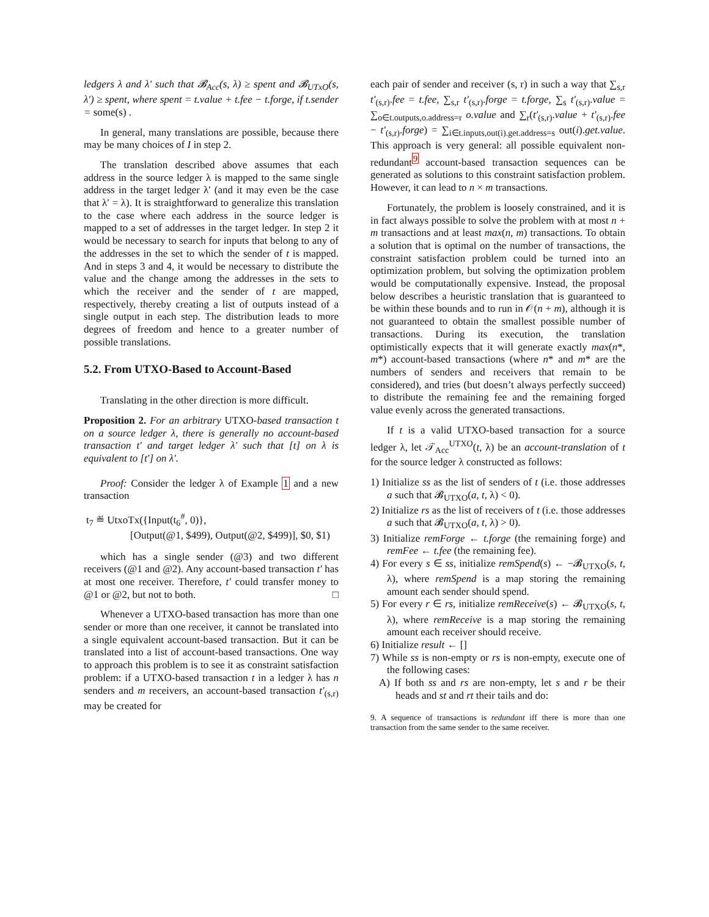ledgers λ and λ′ such that 𝓑<sub>Acc</sub>(s, λ) ≥ spent and 𝓑<sub>UTxO</sub>(s, λ′) ≥ spent, where spent = t.value + t.fee − t.forge, if t.sender = some(s) .
In general, many translations are possible, because there may be many choices of I in step 2.
The translation described above assumes that each address in the source ledger λ is mapped to the same single address in the target ledger λ′ (and it may even be the case that λ′ = λ). It is straightforward to generalize this translation to the case where each address in the source ledger is mapped to a set of addresses in the target ledger. In step 2 it would be necessary to search for inputs that belong to any of the addresses in the set to which the sender of t is mapped. And in steps 3 and 4, it would be necessary to distribute the value and the change among the addresses in the sets to which the receiver and the sender of t are mapped, respectively, thereby creating a list of outputs instead of a single output in each step. The distribution leads to more degrees of freedom and hence to a greater number of possible translations.
5.2. From UTXO-Based to Account-Based
Translating in the other direction is more difficult.
Proposition 2. For an arbitrary UTXO-based transaction t on a source ledger λ, there is generally no account-based transaction t′ and target ledger λ′ such that [t] on λ is equivalent to [t′] on λ′.
Proof: Consider the ledger λ of Example 1 and a new transaction
t<sub>7</sub> ≝ UtxoTx({Input(t<sub>6</sub><sup>#</sup>, 0)},
[Output(@1, $499), Output(@2, $499)], $0, $1)
which has a single sender (@3) and two different receivers (@1 and @2). Any account-based transaction t′ has at most one receiver. Therefore, t′ could transfer money to @1 or @2, but not to both. □
Whenever a UTXO-based transaction has more than one sender or more than one receiver, it cannot be translated into a single equivalent account-based transaction. But it can be translated into a list of account-based transactions. One way to approach this problem is to see it as constraint satisfaction problem: if a UTXO-based transaction t in a ledger λ has n senders and m receivers, an account-based transaction t′<sub>(s,r)</sub> may be created for
each pair of sender and receiver (s, r) in such a way that ∑<sub>s,r</sub> t′<sub>(s,r)</sub>.fee = t.fee, ∑<sub>s,r</sub> t′<sub>(s,r)</sub>.forge = t.forge, ∑<sub>s</sub> t′<sub>(s,r)</sub>.value = ∑<sub>o∈t.outputs,o.address=r</sub> o.value and ∑<sub>r</sub>(t′<sub>(s,r)</sub>.value + t′<sub>(s,r)</sub>.fee − t′<sub>(s,r)</sub>.forge) = ∑<sub>i∈t.inputs,out(i).get.address=s</sub> out(i).get.value. This approach is very general: all possible equivalent non-redundant<sup>9</sup> account-based transaction sequences can be generated as solutions to this constraint satisfaction problem. However, it can lead to n × m transactions.
Fortunately, the problem is loosely constrained, and it is in fact always possible to solve the problem with at most n + m transactions and at least max(n, m) transactions. To obtain a solution that is optimal on the number of transactions, the constraint satisfaction problem could be turned into an optimization problem, but solving the optimization problem would be computationally expensive. Instead, the proposal below describes a heuristic translation that is guaranteed to be within these bounds and to run in 𝒪(n + m), although it is not guaranteed to obtain the smallest possible number of transactions. During its execution, the translation optimistically expects that it will generate exactly max(n*, m*) account-based transactions (where n* and m* are the numbers of senders and receivers that remain to be considered), and tries (but doesn’t always perfectly succeed) to distribute the remaining fee and the remaining forged value evenly across the generated transactions.
If t is a valid UTXO-based transaction for a source ledger λ, let 𝒯<sub>Acc</sub><sup>UTXO</sup>(t, λ) be an account-translation of t for the source ledger λ constructed as follows:
1) Initialize ss as the list of senders of t (i.e. those addresses a such that 𝓑<sub>UTXO</sub>(a, t, λ) < 0).
2) Initialize rs as the list of receivers of t (i.e. those addresses a such that 𝓑<sub>UTXO</sub>(a, t, λ) > 0).
3) Initialize remForge ← t.forge (the remaining forge) and remFee ← t.fee (the remaining fee).
4) For every s ∈ ss, initialize remSpend(s) ← −𝓑<sub>UTXO</sub>(s, t, λ), where remSpend is a map storing the remaining amount each sender should spend.
5) For every r ∈ rs, initialize remReceive(s) ← 𝓑<sub>UTXO</sub>(s, t, λ), where remReceive is a map storing the remaining amount each receiver should receive.
6) Initialize result ← []
7) While ss is non-empty or rs is non-empty, execute one of the following cases:
A) If both ss and rs are non-empty, let s and r be their heads and st and rt their tails and do:
9. A sequence of transactions is redundant iff there is more than one transaction from the same sender to the same receiver.